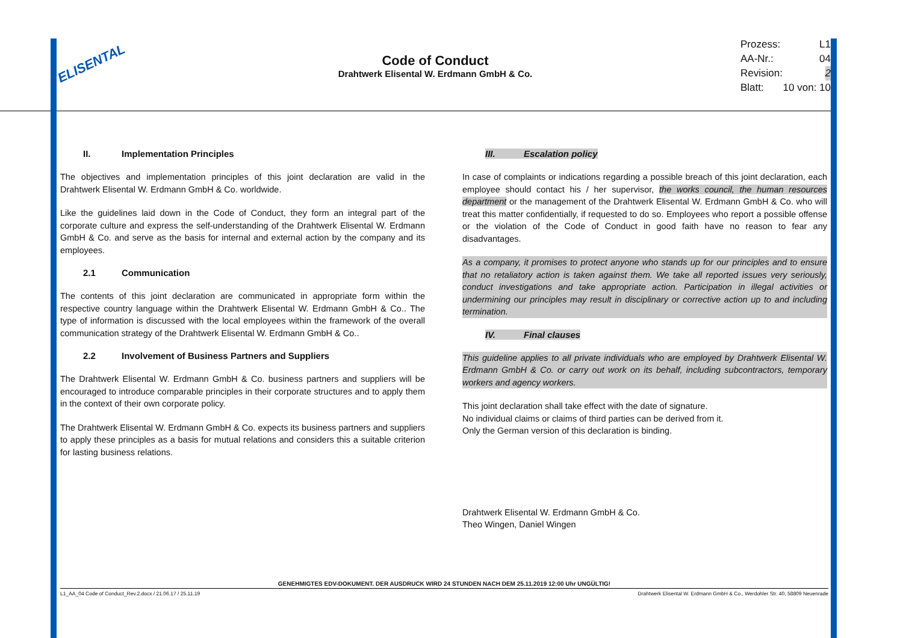ELISENTAL
Code of Conduct
Drahtwerk Elisental W. Erdmann GmbH & Co.
Prozess: L1
AA-Nr.: 04
Revision: 2
Blatt: 10 von: 10
II. Implementation Principles
The objectives and implementation principles of this joint declaration are valid in the Drahtwerk Elisental W. Erdmann GmbH & Co. worldwide.
Like the guidelines laid down in the Code of Conduct, they form an integral part of the corporate culture and express the self-understanding of the Drahtwerk Elisental W. Erdmann GmbH & Co. and serve as the basis for internal and external action by the company and its employees.
2.1 Communication
The contents of this joint declaration are communicated in appropriate form within the respective country language within the Drahtwerk Elisental W. Erdmann GmbH & Co.. The type of information is discussed with the local employees within the framework of the overall communication strategy of the Drahtwerk Elisental W. Erdmann GmbH & Co..
2.2 Involvement of Business Partners and Suppliers
The Drahtwerk Elisental W. Erdmann GmbH & Co. business partners and suppliers will be encouraged to introduce comparable principles in their corporate structures and to apply them in the context of their own corporate policy.
The Drahtwerk Elisental W. Erdmann GmbH & Co. expects its business partners and suppliers to apply these principles as a basis for mutual relations and considers this a suitable criterion for lasting business relations.
III. Escalation policy
In case of complaints or indications regarding a possible breach of this joint declaration, each employee should contact his / her supervisor, the works council, the human resources department or the management of the Drahtwerk Elisental W. Erdmann GmbH & Co. who will treat this matter confidentially, if requested to do so. Employees who report a possible offense or the violation of the Code of Conduct in good faith have no reason to fear any disadvantages.
As a company, it promises to protect anyone who stands up for our principles and to ensure that no retaliatory action is taken against them. We take all reported issues very seriously, conduct investigations and take appropriate action. Participation in illegal activities or undermining our principles may result in disciplinary or corrective action up to and including termination.
IV. Final clauses
This guideline applies to all private individuals who are employed by Drahtwerk Elisental W. Erdmann GmbH & Co. or carry out work on its behalf, including subcontractors, temporary workers and agency workers.
This joint declaration shall take effect with the date of signature.
No individual claims or claims of third parties can be derived from it.
Only the German version of this declaration is binding.
Drahtwerk Elisental W. Erdmann GmbH & Co.
Theo Wingen, Daniel Wingen
GENEHMIGTES EDV-DOKUMENT. DER AUSDRUCK WIRD 24 STUNDEN NACH DEM 25.11.2019 12:00 Uhr UNGÜLTIG!
L1_AA_04 Code of Conduct_Rev.2.docx / 21.06.17 / 25.11.19 Drahtwerk Elisental W. Erdmann GmbH & Co., Werdohler Str. 40, 58809 Neuenrade